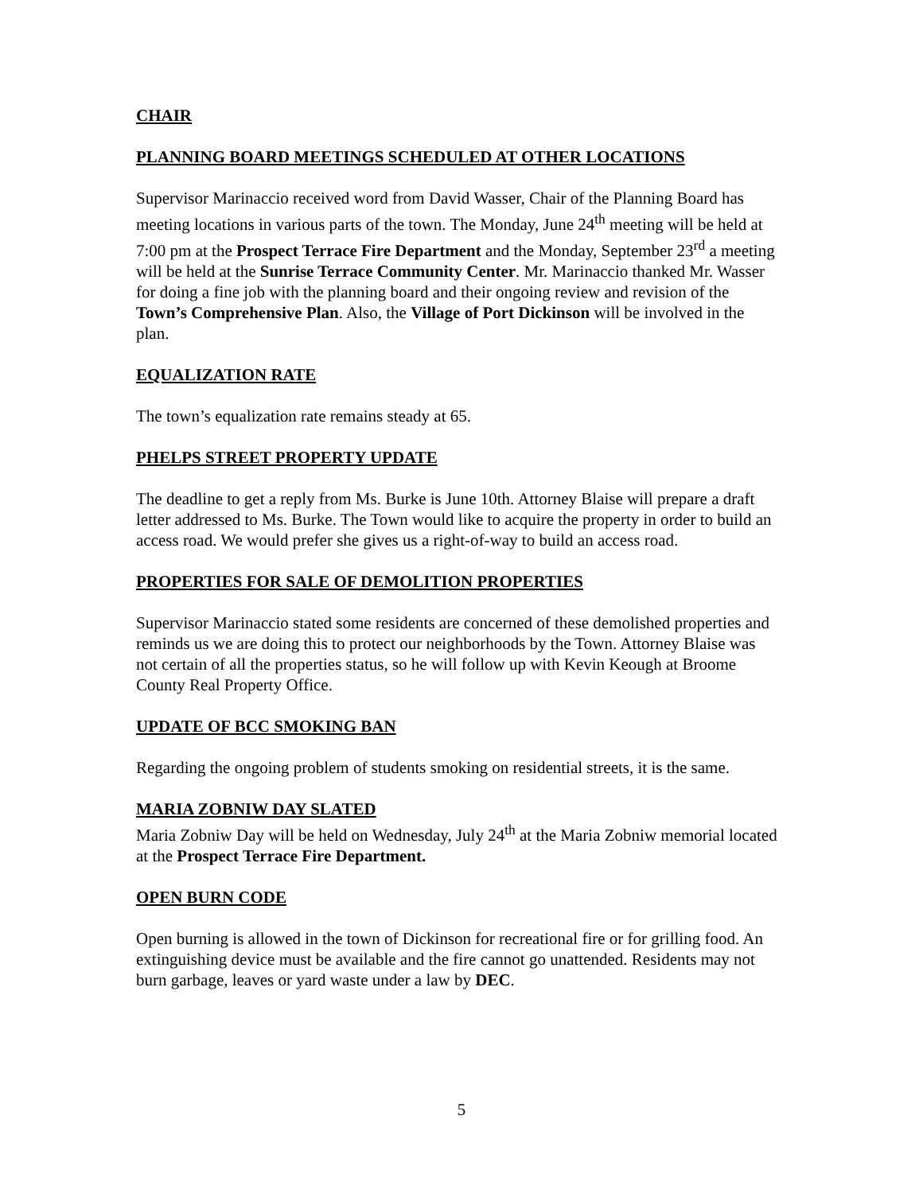CHAIR
PLANNING BOARD MEETINGS SCHEDULED AT OTHER LOCATIONS
Supervisor Marinaccio received word from David Wasser, Chair of the Planning Board has meeting locations in various parts of the town. The Monday, June 24<sup>th</sup> meeting will be held at 7:00 pm at the Prospect Terrace Fire Department and the Monday, September 23<sup>rd</sup> a meeting will be held at the Sunrise Terrace Community Center. Mr. Marinaccio thanked Mr. Wasser for doing a fine job with the planning board and their ongoing review and revision of the Town’s Comprehensive Plan. Also, the Village of Port Dickinson will be involved in the plan.
EQUALIZATION RATE
The town’s equalization rate remains steady at 65.
PHELPS STREET PROPERTY UPDATE
The deadline to get a reply from Ms. Burke is June 10th. Attorney Blaise will prepare a draft letter addressed to Ms. Burke. The Town would like to acquire the property in order to build an access road. We would prefer she gives us a right-of-way to build an access road.
PROPERTIES FOR SALE OF DEMOLITION PROPERTIES
Supervisor Marinaccio stated some residents are concerned of these demolished properties and reminds us we are doing this to protect our neighborhoods by the Town. Attorney Blaise was not certain of all the properties status, so he will follow up with Kevin Keough at Broome County Real Property Office.
UPDATE OF BCC SMOKING BAN
Regarding the ongoing problem of students smoking on residential streets, it is the same.
MARIA ZOBNIW DAY SLATED
Maria Zobniw Day will be held on Wednesday, July 24<sup>th</sup> at the Maria Zobniw memorial located at the Prospect Terrace Fire Department.
OPEN BURN CODE
Open burning is allowed in the town of Dickinson for recreational fire or for grilling food. An extinguishing device must be available and the fire cannot go unattended. Residents may not burn garbage, leaves or yard waste under a law by DEC.
5